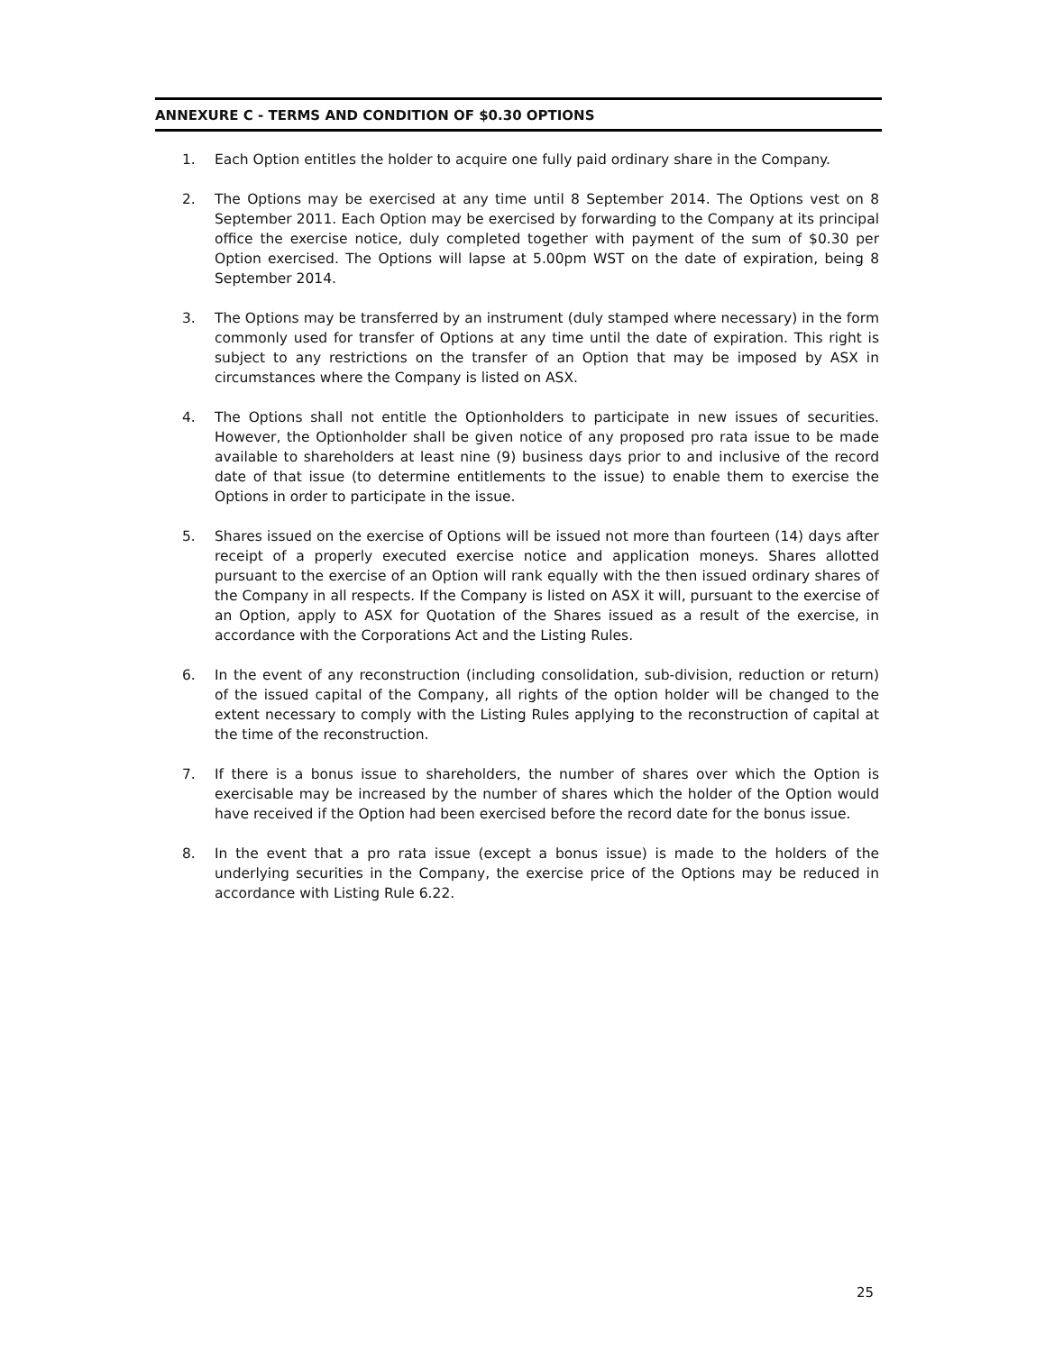ANNEXURE C - TERMS AND CONDITION OF $0.30 OPTIONS
1. Each Option entitles the holder to acquire one fully paid ordinary share in the Company.
2. The Options may be exercised at any time until 8 September 2014. The Options vest on 8 September 2011. Each Option may be exercised by forwarding to the Company at its principal office the exercise notice, duly completed together with payment of the sum of $0.30 per Option exercised. The Options will lapse at 5.00pm WST on the date of expiration, being 8 September 2014.
3. The Options may be transferred by an instrument (duly stamped where necessary) in the form commonly used for transfer of Options at any time until the date of expiration. This right is subject to any restrictions on the transfer of an Option that may be imposed by ASX in circumstances where the Company is listed on ASX.
4. The Options shall not entitle the Optionholders to participate in new issues of securities. However, the Optionholder shall be given notice of any proposed pro rata issue to be made available to shareholders at least nine (9) business days prior to and inclusive of the record date of that issue (to determine entitlements to the issue) to enable them to exercise the Options in order to participate in the issue.
5. Shares issued on the exercise of Options will be issued not more than fourteen (14) days after receipt of a properly executed exercise notice and application moneys. Shares allotted pursuant to the exercise of an Option will rank equally with the then issued ordinary shares of the Company in all respects. If the Company is listed on ASX it will, pursuant to the exercise of an Option, apply to ASX for Quotation of the Shares issued as a result of the exercise, in accordance with the Corporations Act and the Listing Rules.
6. In the event of any reconstruction (including consolidation, sub-division, reduction or return) of the issued capital of the Company, all rights of the option holder will be changed to the extent necessary to comply with the Listing Rules applying to the reconstruction of capital at the time of the reconstruction.
7. If there is a bonus issue to shareholders, the number of shares over which the Option is exercisable may be increased by the number of shares which the holder of the Option would have received if the Option had been exercised before the record date for the bonus issue.
8. In the event that a pro rata issue (except a bonus issue) is made to the holders of the underlying securities in the Company, the exercise price of the Options may be reduced in accordance with Listing Rule 6.22.
25